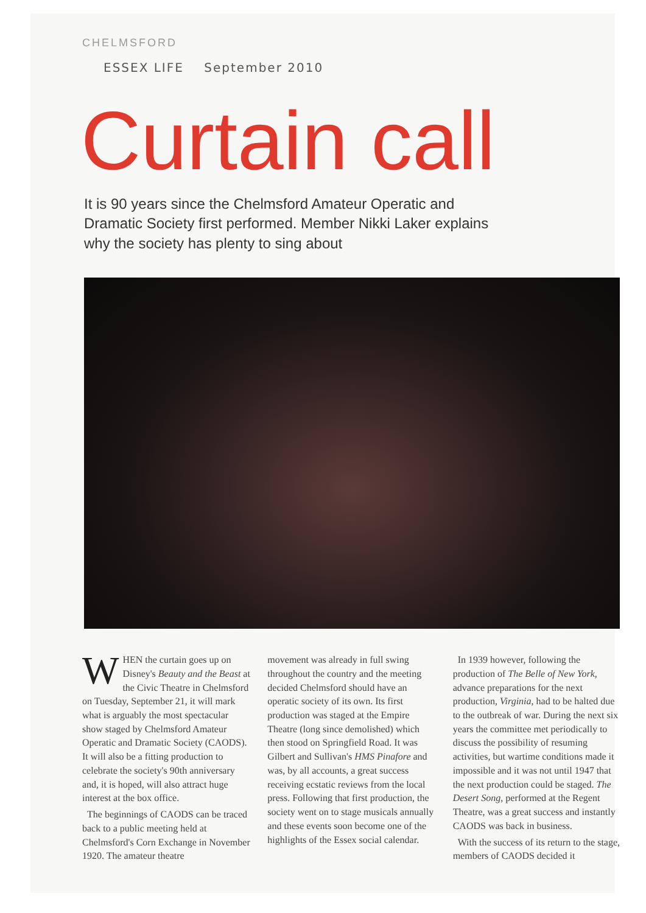CHELMSFORD
ESSEX LIFE September 2010
Curtain call
It is 90 years since the Chelmsford Amateur Operatic and Dramatic Society first performed. Member Nikki Laker explains why the society has plenty to sing about
WHEN the curtain goes up on Disney's Beauty and the Beast at the Civic Theatre in Chelmsford on Tuesday, September 21, it will mark what is arguably the most spectacular show staged by Chelmsford Amateur Operatic and Dramatic Society (CAODS). It will also be a fitting production to celebrate the society's 90th anniversary and, it is hoped, will also attract huge interest at the box office.
The beginnings of CAODS can be traced back to a public meeting held at Chelmsford's Corn Exchange in November 1920. The amateur theatre
movement was already in full swing throughout the country and the meeting decided Chelmsford should have an operatic society of its own. Its first production was staged at the Empire Theatre (long since demolished) which then stood on Springfield Road. It was Gilbert and Sullivan's HMS Pinafore and was, by all accounts, a great success receiving ecstatic reviews from the local press. Following that first production, the society went on to stage musicals annually and these events soon become one of the highlights of the Essex social calendar.
In 1939 however, following the production of The Belle of New York, advance preparations for the next production, Virginia, had to be halted due to the outbreak of war. During the next six years the committee met periodically to discuss the possibility of resuming activities, but wartime conditions made it impossible and it was not until 1947 that the next production could be staged. The Desert Song, performed at the Regent Theatre, was a great success and instantly CAODS was back in business.
With the success of its return to the stage, members of CAODS decided it